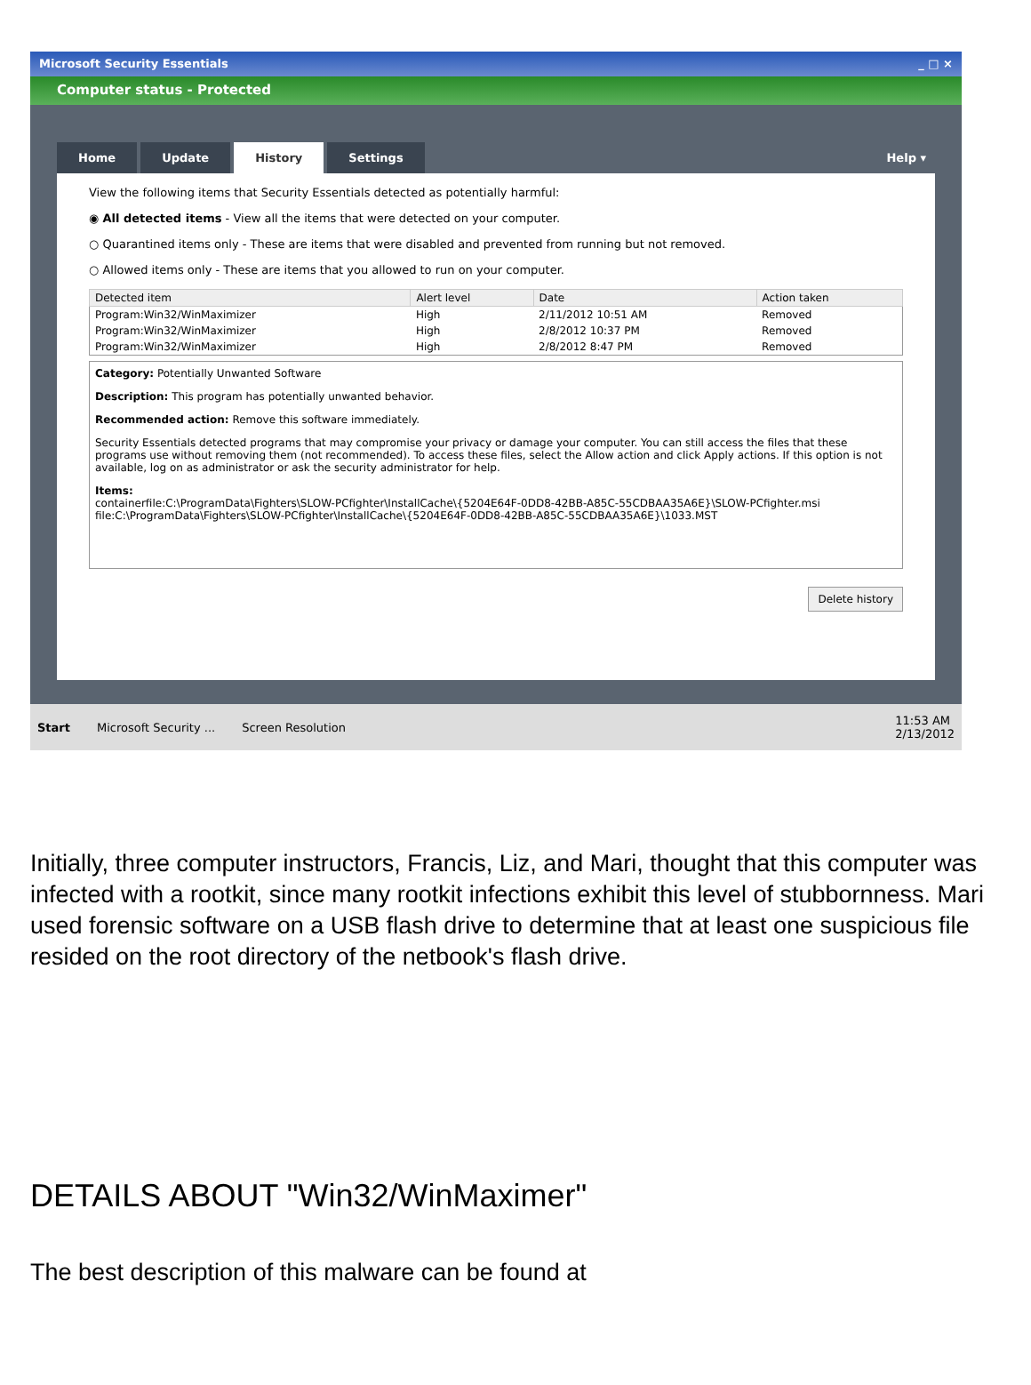Microsoft Security Essentials _ □ ×
Computer status - Protected
Home Update History Settings Help ▾
View the following items that Security Essentials detected as potentially harmful:
◉ All detected items - View all the items that were detected on your computer.
○ Quarantined items only - These are items that were disabled and prevented from running but not removed.
○ Allowed items only - These are items that you allowed to run on your computer.
| Detected item | Alert level | Date | Action taken |
| --- | --- | --- | --- |
| Program:Win32/WinMaximizer | High | 2/11/2012 10:51 AM | Removed |
| Program:Win32/WinMaximizer | High | 2/8/2012 10:37 PM | Removed |
| Program:Win32/WinMaximizer | High | 2/8/2012 8:47 PM | Removed |
Category: Potentially Unwanted Software
Description: This program has potentially unwanted behavior.
Recommended action: Remove this software immediately.
Security Essentials detected programs that may compromise your privacy or damage your computer. You can still access the files that these programs use without removing them (not recommended). To access these files, select the Allow action and click Apply actions. If this option is not available, log on as administrator or ask the security administrator for help.
Items:
containerfile:C:\ProgramData\Fighters\SLOW-PCfighter\InstallCache\{5204E64F-0DD8-42BB-A85C-55CDBAA35A6E}\SLOW-PCfighter.msi
file:C:\ProgramData\Fighters\SLOW-PCfighter\InstallCache\{5204E64F-0DD8-42BB-A85C-55CDBAA35A6E}\1033.MST
Delete history
Start Microsoft Security ... Screen Resolution 11:53 AM
2/13/2012
Initially, three computer instructors, Francis, Liz, and Mari, thought that this computer was infected with a rootkit, since many rootkit infections exhibit this level of stubbornness. Mari used forensic software on a USB flash drive to determine that at least one suspicious file resided on the root directory of the netbook's flash drive.
DETAILS ABOUT "Win32/WinMaximer"
The best description of this malware can be found at